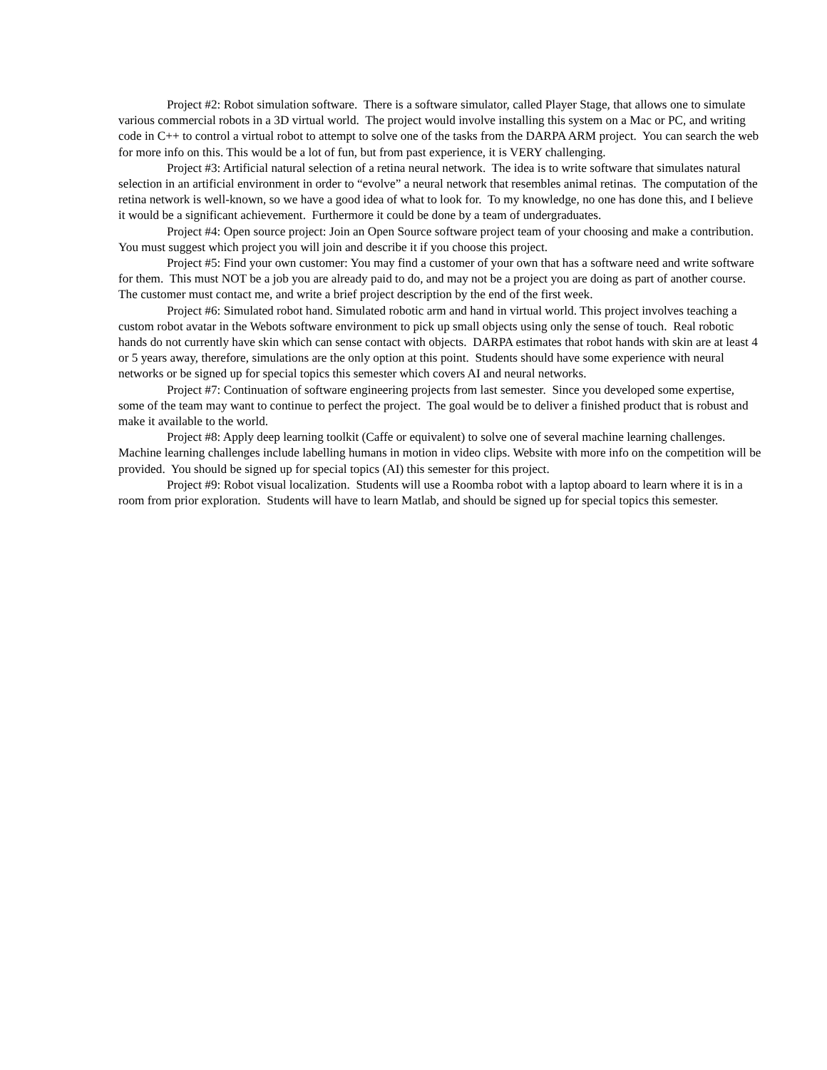Project #2: Robot simulation software. There is a software simulator, called Player Stage, that allows one to simulate various commercial robots in a 3D virtual world. The project would involve installing this system on a Mac or PC, and writing code in C++ to control a virtual robot to attempt to solve one of the tasks from the DARPA ARM project. You can search the web for more info on this. This would be a lot of fun, but from past experience, it is VERY challenging.
Project #3: Artificial natural selection of a retina neural network. The idea is to write software that simulates natural selection in an artificial environment in order to “evolve” a neural network that resembles animal retinas. The computation of the retina network is well-known, so we have a good idea of what to look for. To my knowledge, no one has done this, and I believe it would be a significant achievement. Furthermore it could be done by a team of undergraduates.
Project #4: Open source project: Join an Open Source software project team of your choosing and make a contribution. You must suggest which project you will join and describe it if you choose this project.
Project #5: Find your own customer: You may find a customer of your own that has a software need and write software for them. This must NOT be a job you are already paid to do, and may not be a project you are doing as part of another course. The customer must contact me, and write a brief project description by the end of the first week.
Project #6: Simulated robot hand. Simulated robotic arm and hand in virtual world. This project involves teaching a custom robot avatar in the Webots software environment to pick up small objects using only the sense of touch. Real robotic hands do not currently have skin which can sense contact with objects. DARPA estimates that robot hands with skin are at least 4 or 5 years away, therefore, simulations are the only option at this point. Students should have some experience with neural networks or be signed up for special topics this semester which covers AI and neural networks.
Project #7: Continuation of software engineering projects from last semester. Since you developed some expertise, some of the team may want to continue to perfect the project. The goal would be to deliver a finished product that is robust and make it available to the world.
Project #8: Apply deep learning toolkit (Caffe or equivalent) to solve one of several machine learning challenges. Machine learning challenges include labelling humans in motion in video clips. Website with more info on the competition will be provided. You should be signed up for special topics (AI) this semester for this project.
Project #9: Robot visual localization. Students will use a Roomba robot with a laptop aboard to learn where it is in a room from prior exploration. Students will have to learn Matlab, and should be signed up for special topics this semester.